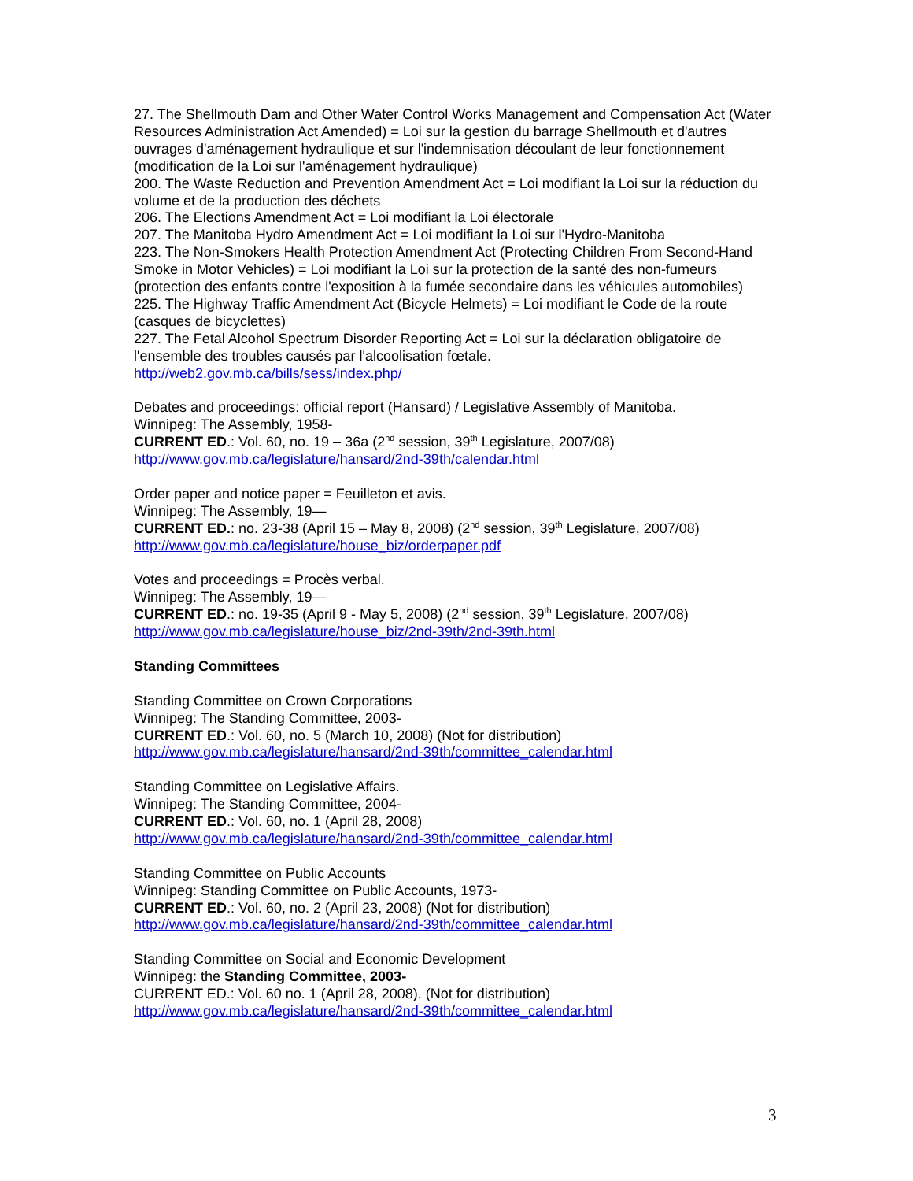27. The Shellmouth Dam and Other Water Control Works Management and Compensation Act (Water Resources Administration Act Amended) = Loi sur la gestion du barrage Shellmouth et d'autres ouvrages d'aménagement hydraulique et sur l'indemnisation découlant de leur fonctionnement (modification de la Loi sur l'aménagement hydraulique)
200. The Waste Reduction and Prevention Amendment Act = Loi modifiant la Loi sur la réduction du volume et de la production des déchets
206. The Elections Amendment Act = Loi modifiant la Loi électorale
207. The Manitoba Hydro Amendment Act = Loi modifiant la Loi sur l'Hydro-Manitoba
223. The Non-Smokers Health Protection Amendment Act (Protecting Children From Second-Hand Smoke in Motor Vehicles) = Loi modifiant la Loi sur la protection de la santé des non-fumeurs (protection des enfants contre l'exposition à la fumée secondaire dans les véhicules automobiles)
225. The Highway Traffic Amendment Act (Bicycle Helmets) = Loi modifiant le Code de la route (casques de bicyclettes)
227. The Fetal Alcohol Spectrum Disorder Reporting Act = Loi sur la déclaration obligatoire de l'ensemble des troubles causés par l'alcoolisation fœtale.
http://web2.gov.mb.ca/bills/sess/index.php/
Debates and proceedings: official report (Hansard) / Legislative Assembly of Manitoba.
Winnipeg: The Assembly, 1958-
CURRENT ED.: Vol. 60, no. 19 – 36a (2<sup>nd</sup> session, 39<sup>th</sup> Legislature, 2007/08)
http://www.gov.mb.ca/legislature/hansard/2nd-39th/calendar.html
Order paper and notice paper = Feuilleton et avis.
Winnipeg: The Assembly, 19—
CURRENT ED.: no. 23-38 (April 15 – May 8, 2008) (2<sup>nd</sup> session, 39<sup>th</sup> Legislature, 2007/08)
http://www.gov.mb.ca/legislature/house_biz/orderpaper.pdf
Votes and proceedings = Procès verbal.
Winnipeg: The Assembly, 19—
CURRENT ED.: no. 19-35 (April 9 - May 5, 2008) (2<sup>nd</sup> session, 39<sup>th</sup> Legislature, 2007/08)
http://www.gov.mb.ca/legislature/house_biz/2nd-39th/2nd-39th.html
Standing Committees
Standing Committee on Crown Corporations
Winnipeg: The Standing Committee, 2003-
CURRENT ED.: Vol. 60, no. 5 (March 10, 2008) (Not for distribution)
http://www.gov.mb.ca/legislature/hansard/2nd-39th/committee_calendar.html
Standing Committee on Legislative Affairs.
Winnipeg: The Standing Committee, 2004-
CURRENT ED.: Vol. 60, no. 1 (April 28, 2008)
http://www.gov.mb.ca/legislature/hansard/2nd-39th/committee_calendar.html
Standing Committee on Public Accounts
Winnipeg: Standing Committee on Public Accounts, 1973-
CURRENT ED.: Vol. 60, no. 2 (April 23, 2008) (Not for distribution)
http://www.gov.mb.ca/legislature/hansard/2nd-39th/committee_calendar.html
Standing Committee on Social and Economic Development
Winnipeg: the Standing Committee, 2003-
CURRENT ED.: Vol. 60 no. 1 (April 28, 2008). (Not for distribution)
http://www.gov.mb.ca/legislature/hansard/2nd-39th/committee_calendar.html
3